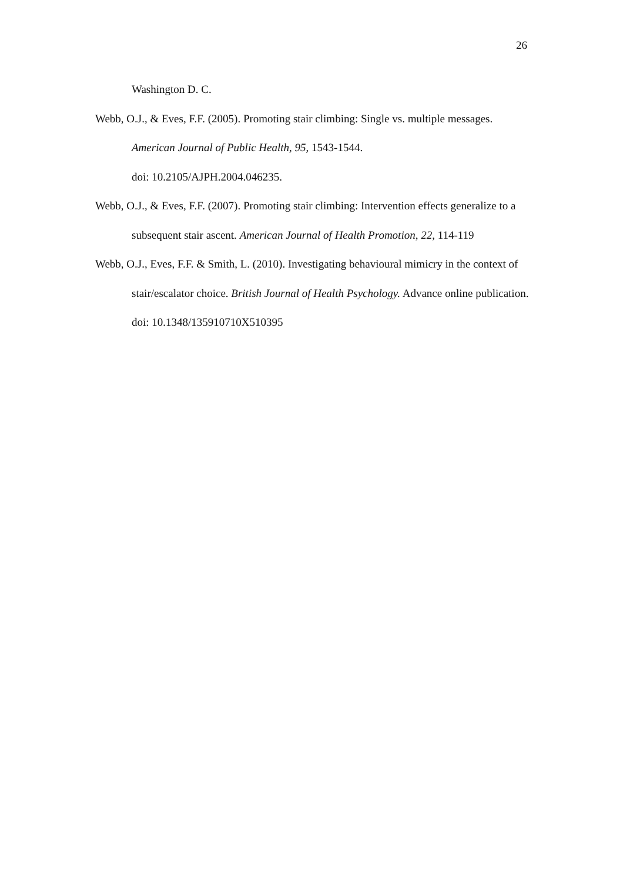26
Washington D. C.
Webb, O.J., & Eves, F.F. (2005). Promoting stair climbing: Single vs. multiple messages. American Journal of Public Health, 95, 1543-1544.
doi: 10.2105/AJPH.2004.046235.
Webb, O.J., & Eves, F.F. (2007). Promoting stair climbing: Intervention effects generalize to a subsequent stair ascent. American Journal of Health Promotion, 22, 114-119
Webb, O.J., Eves, F.F. & Smith, L. (2010). Investigating behavioural mimicry in the context of stair/escalator choice. British Journal of Health Psychology. Advance online publication. doi: 10.1348/135910710X510395